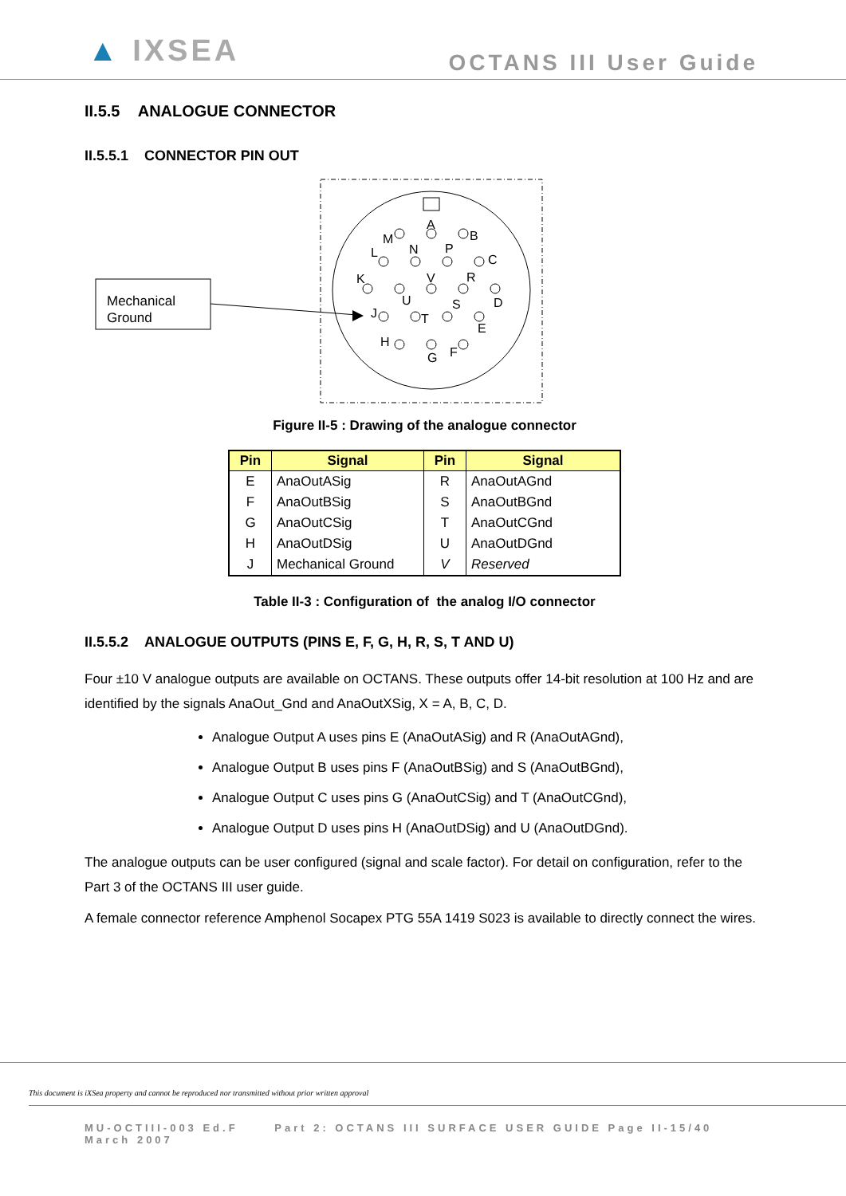▲ IXSEA
OCTANS III User Guide
II.5.5 ANALOGUE CONNECTOR
II.5.5.1 CONNECTOR PIN OUT
Mechanical
Ground
A
M
B
L
N
P
C
K
V
R
U
S
D
J
T
E
H
G
F
Figure II-5 : Drawing of the analogue connector
| Pin | Signal | Pin | Signal |
| --- | --- | --- | --- |
| E | AnaOutASig | R | AnaOutAGnd |
| F | AnaOutBSig | S | AnaOutBGnd |
| G | AnaOutCSig | T | AnaOutCGnd |
| H | AnaOutDSig | U | AnaOutDGnd |
| J | Mechanical Ground | V | Reserved |
Table II-3 : Configuration of the analog I/O connector
II.5.5.2 ANALOGUE OUTPUTS (PINS E, F, G, H, R, S, T AND U)
Four ±10 V analogue outputs are available on OCTANS. These outputs offer 14-bit resolution at 100 Hz and are identified by the signals AnaOut_Gnd and AnaOutXSig, X = A, B, C, D.
Analogue Output A uses pins E (AnaOutASig) and R (AnaOutAGnd),
Analogue Output B uses pins F (AnaOutBSig) and S (AnaOutBGnd),
Analogue Output C uses pins G (AnaOutCSig) and T (AnaOutCGnd),
Analogue Output D uses pins H (AnaOutDSig) and U (AnaOutDGnd).
The analogue outputs can be user configured (signal and scale factor). For detail on configuration, refer to the Part 3 of the OCTANS III user guide.
A female connector reference Amphenol Socapex PTG 55A 1419 S023 is available to directly connect the wires.
This document is iXSea property and cannot be reproduced nor transmitted without prior written approval
MU-OCTIII-003 Ed.F Part 2: OCTANS III SURFACE USER GUIDE Page II-15/40
March 2007